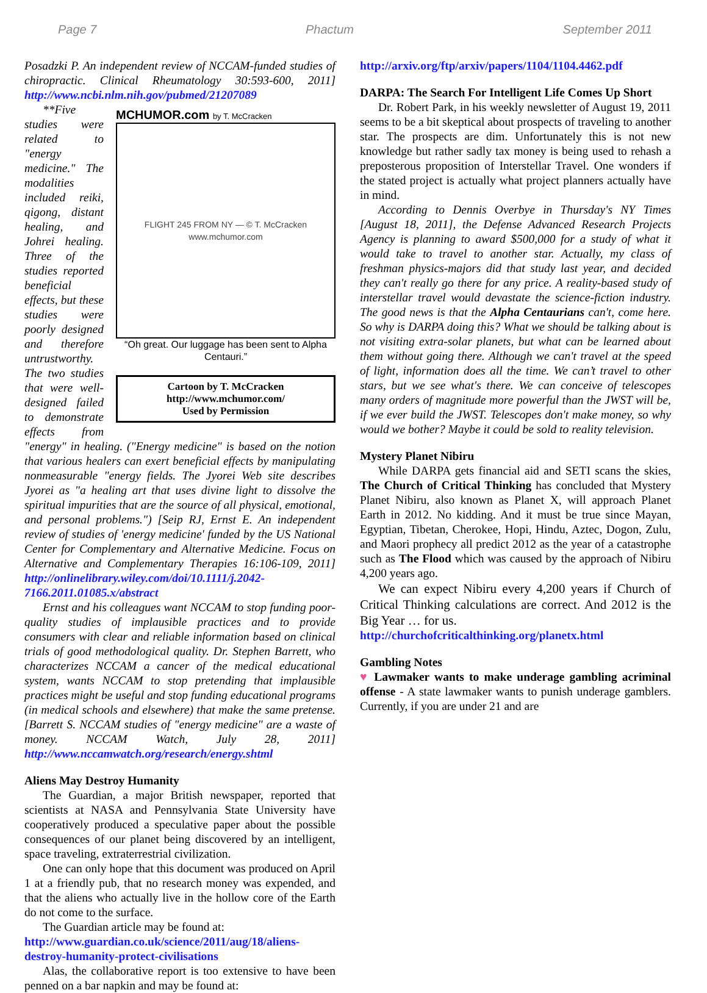Page 7 Phactum September 2011
Posadzki P. An independent review of NCCAM-funded studies of chiropractic. Clinical Rheumatology 30:593-600, 2011] http://www.ncbi.nlm.nih.gov/pubmed/21207089
MCHUMOR.com by T. McCracken
FLIGHT 245 FROM NY — © T. McCracken www.mchumor.com
“Oh great. Our luggage has been sent to Alpha Centauri.”
Cartoon by T. McCracken
http://www.mchumor.com/
Used by Permission
**Five studies were related to "energy medicine." The modalities included reiki, qigong, distant healing, and Johrei healing. Three of the studies reported beneficial effects, but these studies were poorly designed and therefore untrustworthy. The two studies that were well-designed failed to demonstrate effects from "energy" in healing. ("Energy medicine" is based on the notion that various healers can exert beneficial effects by manipulating nonmeasurable "energy fields. The Jyorei Web site describes Jyorei as "a healing art that uses divine light to dissolve the spiritual impurities that are the source of all physical, emotional, and personal problems.") [Seip RJ, Ernst E. An independent review of studies of 'energy medicine' funded by the US National Center for Complementary and Alternative Medicine. Focus on Alternative and Complementary Therapies 16:106-109, 2011] http://onlinelibrary.wiley.com/doi/10.1111/j.2042-7166.2011.01085.x/abstract
Ernst and his colleagues want NCCAM to stop funding poor-quality studies of implausible practices and to provide consumers with clear and reliable information based on clinical trials of good methodological quality. Dr. Stephen Barrett, who characterizes NCCAM a cancer of the medical educational system, wants NCCAM to stop pretending that implausible practices might be useful and stop funding educational programs (in medical schools and elsewhere) that make the same pretense. [Barrett S. NCCAM studies of "energy medicine" are a waste of money. NCCAM Watch, July 28, 2011] http://www.nccamwatch.org/research/energy.shtml
Aliens May Destroy Humanity
The Guardian, a major British newspaper, reported that scientists at NASA and Pennsylvania State University have cooperatively produced a speculative paper about the possible consequences of our planet being discovered by an intelligent, space traveling, extraterrestrial civilization.
One can only hope that this document was produced on April 1 at a friendly pub, that no research money was expended, and that the aliens who actually live in the hollow core of the Earth do not come to the surface.
The Guardian article may be found at:
http://www.guardian.co.uk/science/2011/aug/18/aliens-destroy-humanity-protect-civilisations
Alas, the collaborative report is too extensive to have been penned on a bar napkin and may be found at:
http://arxiv.org/ftp/arxiv/papers/1104/1104.4462.pdf
DARPA: The Search For Intelligent Life Comes Up Short
Dr. Robert Park, in his weekly newsletter of August 19, 2011 seems to be a bit skeptical about prospects of traveling to another star. The prospects are dim. Unfortunately this is not new knowledge but rather sadly tax money is being used to rehash a preposterous proposition of Interstellar Travel. One wonders if the stated project is actually what project planners actually have in mind.
According to Dennis Overbye in Thursday's NY Times [August 18, 2011], the Defense Advanced Research Projects Agency is planning to award $500,000 for a study of what it would take to travel to another star. Actually, my class of freshman physics-majors did that study last year, and decided they can't really go there for any price. A reality-based study of interstellar travel would devastate the science-fiction industry. The good news is that the Alpha Centaurians can't, come here. So why is DARPA doing this? What we should be talking about is not visiting extra-solar planets, but what can be learned about them without going there. Although we can't travel at the speed of light, information does all the time. We can’t travel to other stars, but we see what's there. We can conceive of telescopes many orders of magnitude more powerful than the JWST will be, if we ever build the JWST. Telescopes don't make money, so why would we bother? Maybe it could be sold to reality television.
Mystery Planet Nibiru
While DARPA gets financial aid and SETI scans the skies, The Church of Critical Thinking has concluded that Mystery Planet Nibiru, also known as Planet X, will approach Planet Earth in 2012. No kidding. And it must be true since Mayan, Egyptian, Tibetan, Cherokee, Hopi, Hindu, Aztec, Dogon, Zulu, and Maori prophecy all predict 2012 as the year of a catastrophe such as The Flood which was caused by the approach of Nibiru 4,200 years ago.
We can expect Nibiru every 4,200 years if Church of Critical Thinking calculations are correct. And 2012 is the Big Year … for us.
http://churchofcriticalthinking.org/planetx.html
Gambling Notes
♥ Lawmaker wants to make underage gambling acriminal offense - A state lawmaker wants to punish underage gamblers. Currently, if you are under 21 and are